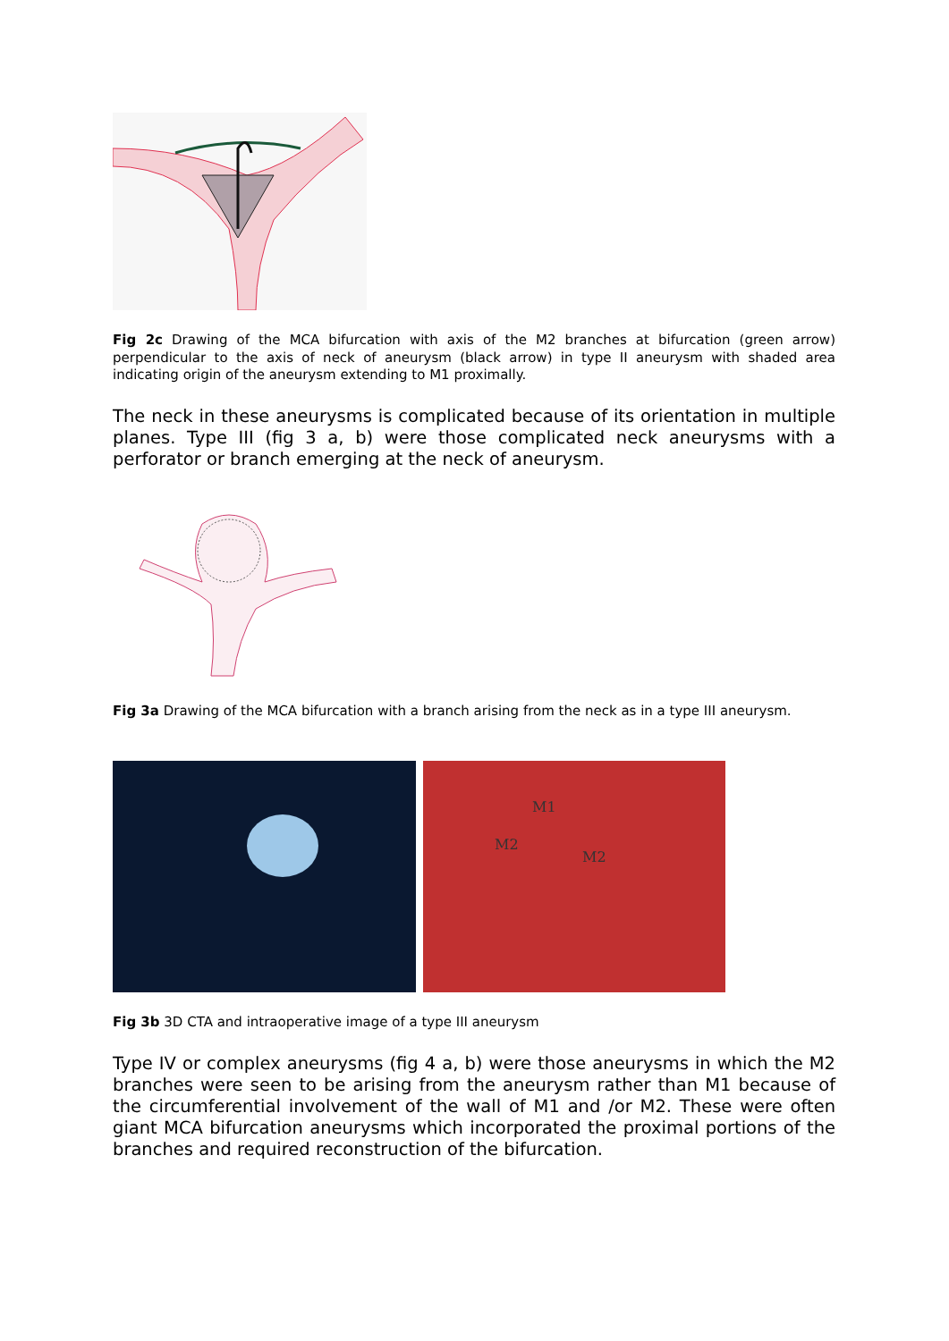Fig 2c Drawing of the MCA bifurcation with axis of the M2 branches at bifurcation (green arrow) perpendicular to the axis of neck of aneurysm (black arrow) in type II aneurysm with shaded area indicating origin of the aneurysm extending to M1 proximally.
The neck in these aneurysms is complicated because of its orientation in multiple planes. Type III (fig 3 a, b) were those complicated neck aneurysms with a perforator or branch emerging at the neck of aneurysm.
Fig 3a Drawing of the MCA bifurcation with a branch arising from the neck as in a type III aneurysm.
M1
M2
M2
Fig 3b 3D CTA and intraoperative image of a type III aneurysm
Type IV or complex aneurysms (fig 4 a, b) were those aneurysms in which the M2 branches were seen to be arising from the aneurysm rather than M1 because of the circumferential involvement of the wall of M1 and /or M2. These were often giant MCA bifurcation aneurysms which incorporated the proximal portions of the branches and required reconstruction of the bifurcation.